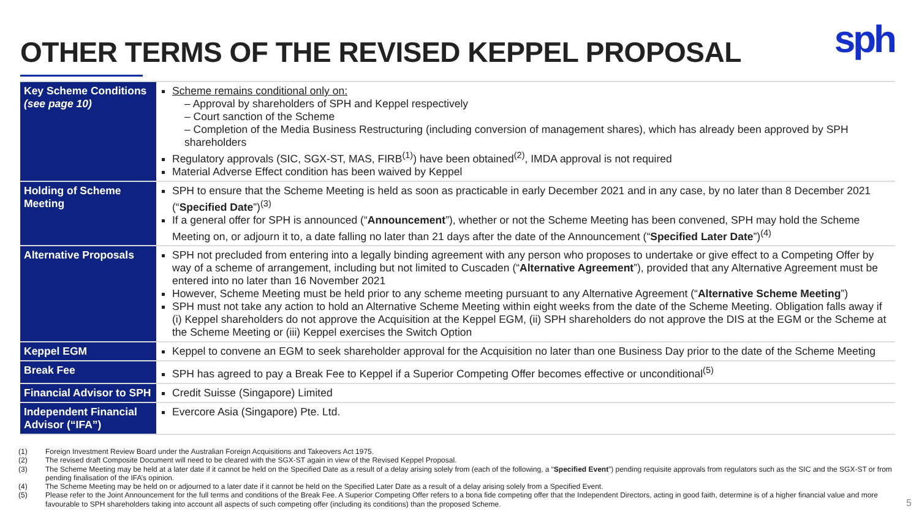OTHER TERMS OF THE REVISED KEPPEL PROPOSAL
sph
| Key Scheme Conditions (see page 10) | Scheme remains conditional only on: – Approval by shareholders of SPH and Keppel respectively – Court sanction of the Scheme – Completion of the Media Business Restructuring (including conversion of management shares), which has already been approved by SPH shareholders Regulatory approvals (SIC, SGX-ST, MAS, FIRB<sup>(1)</sup>) have been obtained<sup>(2)</sup>, IMDA approval is not required Material Adverse Effect condition has been waived by Keppel |
| Holding of Scheme Meeting | SPH to ensure that the Scheme Meeting is held as soon as practicable in early December 2021 and in any case, by no later than 8 December 2021 (“ Specified Date ”)<sup>(3)</sup> If a general offer for SPH is announced (“ Announcement ”), whether or not the Scheme Meeting has been convened, SPH may hold the Scheme Meeting on, or adjourn it to, a date falling no later than 21 days after the date of the Announcement (“ Specified Later Date ”)<sup>(4)</sup> |
| Alternative Proposals | SPH not precluded from entering into a legally binding agreement with any person who proposes to undertake or give effect to a Competing Offer by way of a scheme of arrangement, including but not limited to Cuscaden (“ Alternative Agreement ”), provided that any Alternative Agreement must be entered into no later than 16 November 2021 However, Scheme Meeting must be held prior to any scheme meeting pursuant to any Alternative Agreement (“ Alternative Scheme Meeting ”) SPH must not take any action to hold an Alternative Scheme Meeting within eight weeks from the date of the Scheme Meeting. Obligation falls away if (i) Keppel shareholders do not approve the Acquisition at the Keppel EGM, (ii) SPH shareholders do not approve the DIS at the EGM or the Scheme at the Scheme Meeting or (iii) Keppel exercises the Switch Option |
| Keppel EGM | Keppel to convene an EGM to seek shareholder approval for the Acquisition no later than one Business Day prior to the date of the Scheme Meeting |
| Break Fee | SPH has agreed to pay a Break Fee to Keppel if a Superior Competing Offer becomes effective or unconditional<sup>(5)</sup> |
| Financial Advisor to SPH | Credit Suisse (Singapore) Limited |
| Independent Financial Advisor (“IFA”) | Evercore Asia (Singapore) Pte. Ltd. |
(1) Foreign Investment Review Board under the Australian Foreign Acquisitions and Takeovers Act 1975.
(2) The revised draft Composite Document will need to be cleared with the SGX-ST again in view of the Revised Keppel Proposal.
(3) The Scheme Meeting may be held at a later date if it cannot be held on the Specified Date as a result of a delay arising solely from (each of the following, a “Specified Event”) pending requisite approvals from regulators such as the SIC and the SGX-ST or from pending finalisation of the IFA’s opinion.
(4) The Scheme Meeting may be held on or adjourned to a later date if it cannot be held on the Specified Later Date as a result of a delay arising solely from a Specified Event.
(5) Please refer to the Joint Announcement for the full terms and conditions of the Break Fee. A Superior Competing Offer refers to a bona fide competing offer that the Independent Directors, acting in good faith, determine is of a higher financial value and more favourable to SPH shareholders taking into account all aspects of such competing offer (including its conditions) than the proposed Scheme.
5